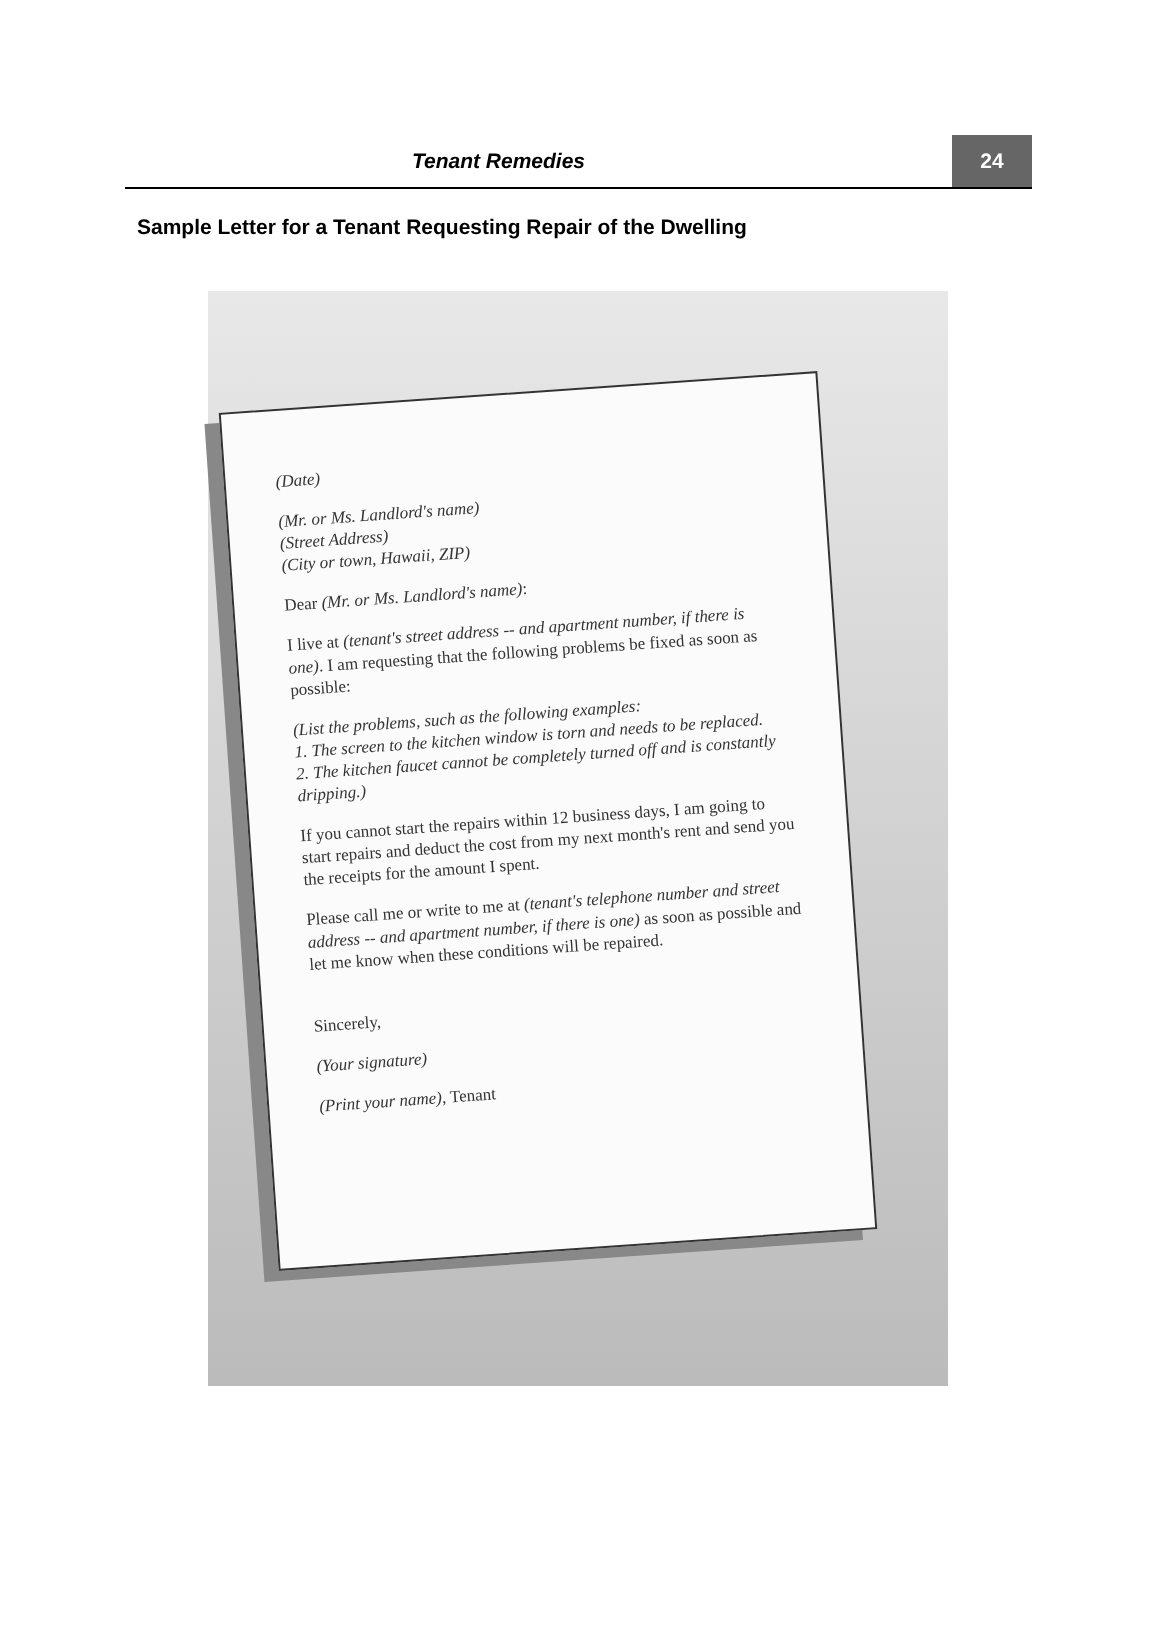Tenant Remedies
24
Sample Letter for a Tenant Requesting Repair of the Dwelling
(Date)
(Mr. or Ms. Landlord's name)
(Street Address)
(City or town, Hawaii, ZIP)
Dear (Mr. or Ms. Landlord's name):
I live at (tenant's street address -- and apartment number, if there is one). I am requesting that the following problems be fixed as soon as possible:
(List the problems, such as the following examples:
1. The screen to the kitchen window is torn and needs to be replaced.
2. The kitchen faucet cannot be completely turned off and is constantly dripping.)
If you cannot start the repairs within 12 business days, I am going to start repairs and deduct the cost from my next month's rent and send you the receipts for the amount I spent.
Please call me or write to me at (tenant's telephone number and street address -- and apartment number, if there is one) as soon as possible and let me know when these conditions will be repaired.
Sincerely,
(Your signature)
(Print your name), Tenant